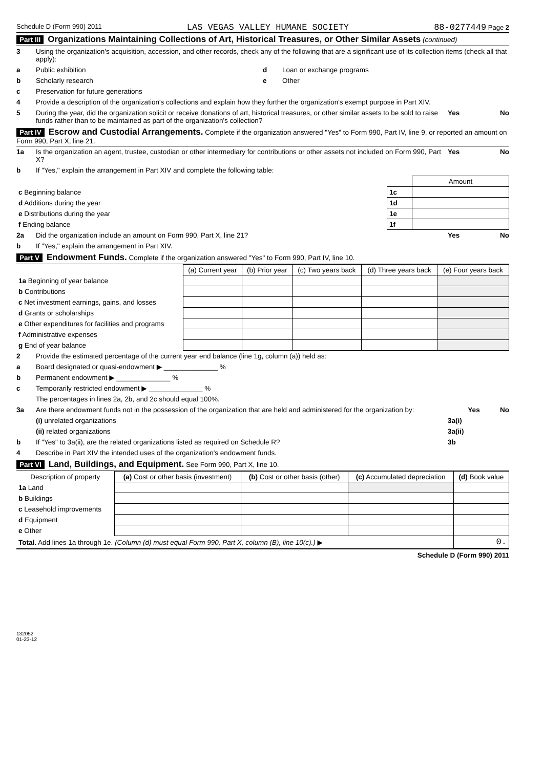Schedule D (Form 990) 2011 LAS VEGAS VALLEY HUMANE SOCIETY 88-0277449 Page 2
Part III Organizations Maintaining Collections of Art, Historical Treasures, or Other Similar Assets (continued)
3 Using the organization's acquisition, accession, and other records, check any of the following that are a significant use of its collection items (check all that apply):
a Public exhibition d Loan or exchange programs
b Scholarly research e Other
c Preservation for future generations
4 Provide a description of the organization's collections and explain how they further the organization's exempt purpose in Part XIV.
5 During the year, did the organization solicit or receive donations of art, historical treasures, or other similar assets to be sold to raise funds rather than to be maintained as part of the organization's collection? Yes No
Part IV Escrow and Custodial Arrangements. Complete if the organization answered "Yes" to Form 990, Part IV, line 9, or reported an amount on Form 990, Part X, line 21.
1a Is the organization an agent, trustee, custodian or other intermediary for contributions or other assets not included on Form 990, Part X? Yes No
b If "Yes," explain the arrangement in Part XIV and complete the following table:
| | | Amount |
| c Beginning balance | 1c | |
| d Additions during the year | 1d | |
| e Distributions during the year | 1e | |
| f Ending balance | 1f | |
2a Did the organization include an amount on Form 990, Part X, line 21? Yes No
b If "Yes," explain the arrangement in Part XIV.
Part V Endowment Funds. Complete if the organization answered "Yes" to Form 990, Part IV, line 10.
| | (a) Current year | (b) Prior year | (c) Two years back | (d) Three years back | (e) Four years back |
| --- | --- | --- | --- | --- | --- |
| 1a Beginning of year balance | | | | | |
| b Contributions | | | | | |
| c Net investment earnings, gains, and losses | | | | | |
| d Grants or scholarships | | | | | |
| e Other expenditures for facilities and programs | | | | | |
| f Administrative expenses | | | | | |
| g End of year balance | | | | | |
2 Provide the estimated percentage of the current year end balance (line 1g, column (a)) held as:
a Board designated or quasi-endowment ▶ ______________ %
b Permanent endowment ▶ ______________ %
c Temporarily restricted endowment ▶ ______________ %
The percentages in lines 2a, 2b, and 2c should equal 100%.
3a Are there endowment funds not in the possession of the organization that are held and administered for the organization by: Yes No
(i) unrelated organizations 3a(i)
(ii) related organizations 3a(ii)
b If "Yes" to 3a(ii), are the related organizations listed as required on Schedule R? 3b
4 Describe in Part XIV the intended uses of the organization's endowment funds.
Part VI Land, Buildings, and Equipment. See Form 990, Part X, line 10.
| Description of property | (a) Cost or other basis (investment) | (b) Cost or other basis (other) | (c) Accumulated depreciation | (d) Book value |
| --- | --- | --- | --- | --- |
| 1a Land | | | | |
| b Buildings | | | | |
| c Leasehold improvements | | | | |
| d Equipment | | | | |
| e Other | | | | |
| Total. Add lines 1a through 1e. (Column (d) must equal Form 990, Part X, column (B), line 10(c).) ▶ | | | | 0. |
Schedule D (Form 990) 2011
132052
01-23-12